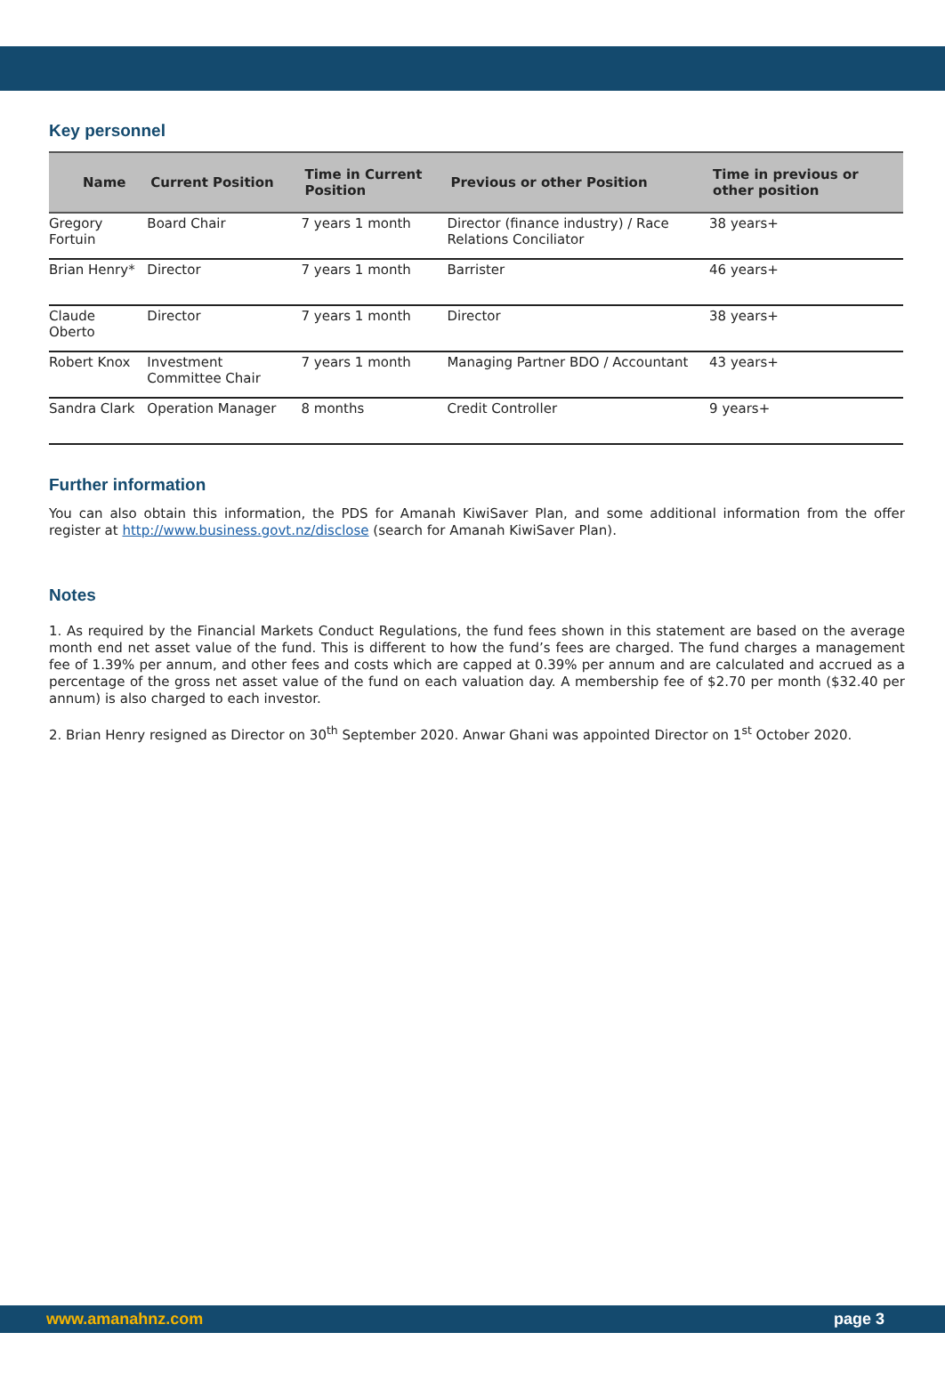Key personnel
| Name | Current Position | Time in Current Position | Previous or other Position | Time in previous or other position |
| --- | --- | --- | --- | --- |
| Gregory Fortuin | Board Chair | 7 years 1 month | Director (finance industry) / Race Relations Conciliator | 38 years+ |
| Brian Henry* | Director | 7 years 1 month | Barrister | 46 years+ |
| Claude Oberto | Director | 7 years 1 month | Director | 38 years+ |
| Robert Knox | Investment Committee Chair | 7 years 1 month | Managing Partner BDO / Accountant | 43 years+ |
| Sandra Clark | Operation Manager | 8 months | Credit Controller | 9 years+ |
Further information
You can also obtain this information, the PDS for Amanah KiwiSaver Plan, and some additional information from the offer register at http://www.business.govt.nz/disclose (search for Amanah KiwiSaver Plan).
Notes
1. As required by the Financial Markets Conduct Regulations, the fund fees shown in this statement are based on the average month end net asset value of the fund. This is different to how the fund’s fees are charged. The fund charges a management fee of 1.39% per annum, and other fees and costs which are capped at 0.39% per annum and are calculated and accrued as a percentage of the gross net asset value of the fund on each valuation day. A membership fee of $2.70 per month ($32.40 per annum) is also charged to each investor.
2. Brian Henry resigned as Director on 30<sup>th</sup> September 2020. Anwar Ghani was appointed Director on 1<sup>st</sup> October 2020.
www.amanahnz.com page 3